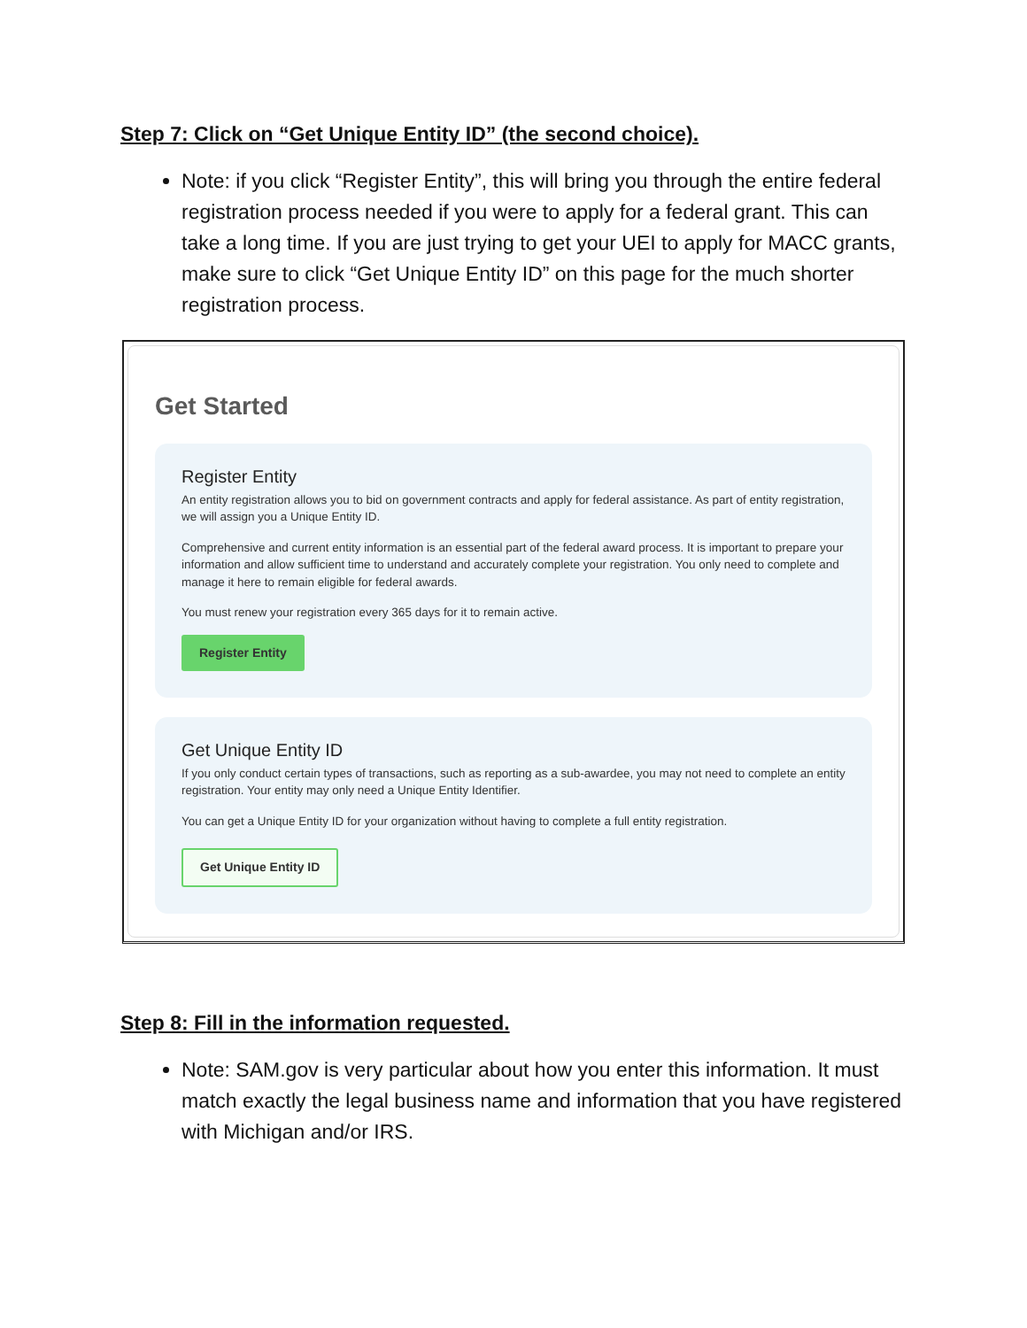Step 7: Click on “Get Unique Entity ID” (the second choice).
Note: if you click “Register Entity”, this will bring you through the entire federal registration process needed if you were to apply for a federal grant. This can take a long time. If you are just trying to get your UEI to apply for MACC grants, make sure to click “Get Unique Entity ID” on this page for the much shorter registration process.
Get Started
Register Entity
An entity registration allows you to bid on government contracts and apply for federal assistance. As part of entity registration, we will assign you a Unique Entity ID.
Comprehensive and current entity information is an essential part of the federal award process. It is important to prepare your information and allow sufficient time to understand and accurately complete your registration. You only need to complete and manage it here to remain eligible for federal awards.
You must renew your registration every 365 days for it to remain active.
Register Entity
Get Unique Entity ID
If you only conduct certain types of transactions, such as reporting as a sub-awardee, you may not need to complete an entity registration. Your entity may only need a Unique Entity Identifier.
You can get a Unique Entity ID for your organization without having to complete a full entity registration.
Get Unique Entity ID
Step 8: Fill in the information requested.
Note: SAM.gov is very particular about how you enter this information. It must match exactly the legal business name and information that you have registered with Michigan and/or IRS.